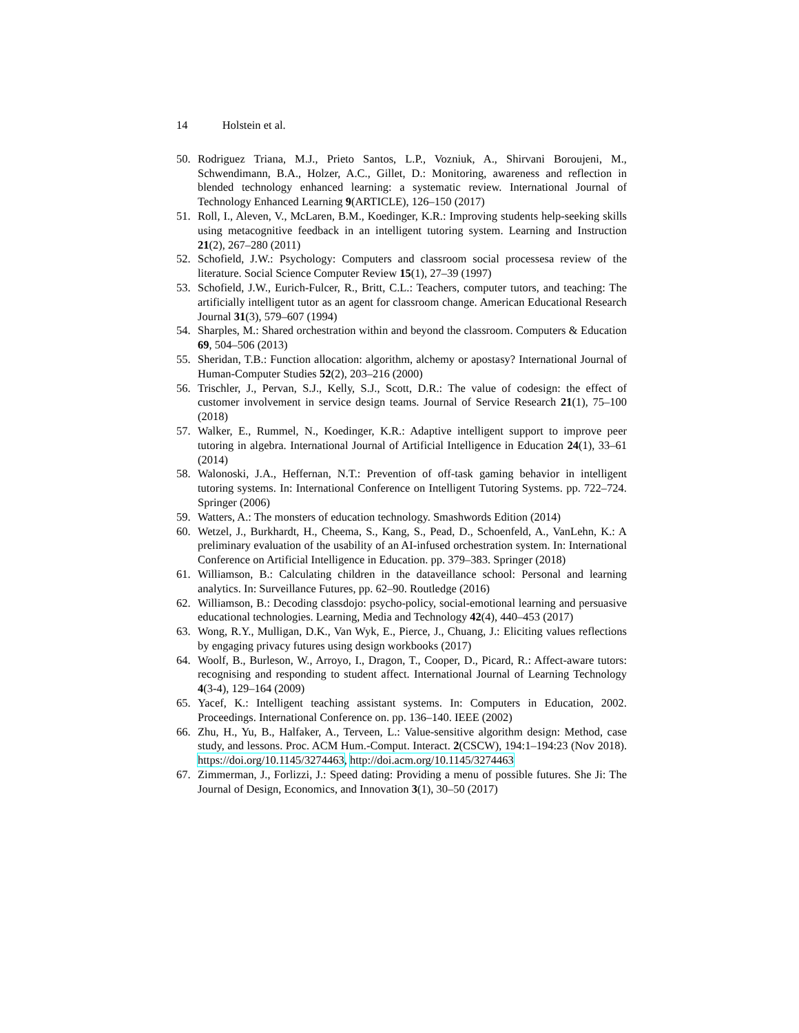14 Holstein et al.
50. Rodriguez Triana, M.J., Prieto Santos, L.P., Vozniuk, A., Shirvani Boroujeni, M., Schwendimann, B.A., Holzer, A.C., Gillet, D.: Monitoring, awareness and reflection in blended technology enhanced learning: a systematic review. International Journal of Technology Enhanced Learning 9(ARTICLE), 126–150 (2017)
51. Roll, I., Aleven, V., McLaren, B.M., Koedinger, K.R.: Improving students help-seeking skills using metacognitive feedback in an intelligent tutoring system. Learning and Instruction 21(2), 267–280 (2011)
52. Schofield, J.W.: Psychology: Computers and classroom social processesa review of the literature. Social Science Computer Review 15(1), 27–39 (1997)
53. Schofield, J.W., Eurich-Fulcer, R., Britt, C.L.: Teachers, computer tutors, and teaching: The artificially intelligent tutor as an agent for classroom change. American Educational Research Journal 31(3), 579–607 (1994)
54. Sharples, M.: Shared orchestration within and beyond the classroom. Computers & Education 69, 504–506 (2013)
55. Sheridan, T.B.: Function allocation: algorithm, alchemy or apostasy? International Journal of Human-Computer Studies 52(2), 203–216 (2000)
56. Trischler, J., Pervan, S.J., Kelly, S.J., Scott, D.R.: The value of codesign: the effect of customer involvement in service design teams. Journal of Service Research 21(1), 75–100 (2018)
57. Walker, E., Rummel, N., Koedinger, K.R.: Adaptive intelligent support to improve peer tutoring in algebra. International Journal of Artificial Intelligence in Education 24(1), 33–61 (2014)
58. Walonoski, J.A., Heffernan, N.T.: Prevention of off-task gaming behavior in intelligent tutoring systems. In: International Conference on Intelligent Tutoring Systems. pp. 722–724. Springer (2006)
59. Watters, A.: The monsters of education technology. Smashwords Edition (2014)
60. Wetzel, J., Burkhardt, H., Cheema, S., Kang, S., Pead, D., Schoenfeld, A., VanLehn, K.: A preliminary evaluation of the usability of an AI-infused orchestration system. In: International Conference on Artificial Intelligence in Education. pp. 379–383. Springer (2018)
61. Williamson, B.: Calculating children in the dataveillance school: Personal and learning analytics. In: Surveillance Futures, pp. 62–90. Routledge (2016)
62. Williamson, B.: Decoding classdojo: psycho-policy, social-emotional learning and persuasive educational technologies. Learning, Media and Technology 42(4), 440–453 (2017)
63. Wong, R.Y., Mulligan, D.K., Van Wyk, E., Pierce, J., Chuang, J.: Eliciting values reflections by engaging privacy futures using design workbooks (2017)
64. Woolf, B., Burleson, W., Arroyo, I., Dragon, T., Cooper, D., Picard, R.: Affect-aware tutors: recognising and responding to student affect. International Journal of Learning Technology 4(3-4), 129–164 (2009)
65. Yacef, K.: Intelligent teaching assistant systems. In: Computers in Education, 2002. Proceedings. International Conference on. pp. 136–140. IEEE (2002)
66. Zhu, H., Yu, B., Halfaker, A., Terveen, L.: Value-sensitive algorithm design: Method, case study, and lessons. Proc. ACM Hum.-Comput. Interact. 2(CSCW), 194:1–194:23 (Nov 2018). https://doi.org/10.1145/3274463, http://doi.acm.org/10.1145/3274463
67. Zimmerman, J., Forlizzi, J.: Speed dating: Providing a menu of possible futures. She Ji: The Journal of Design, Economics, and Innovation 3(1), 30–50 (2017)